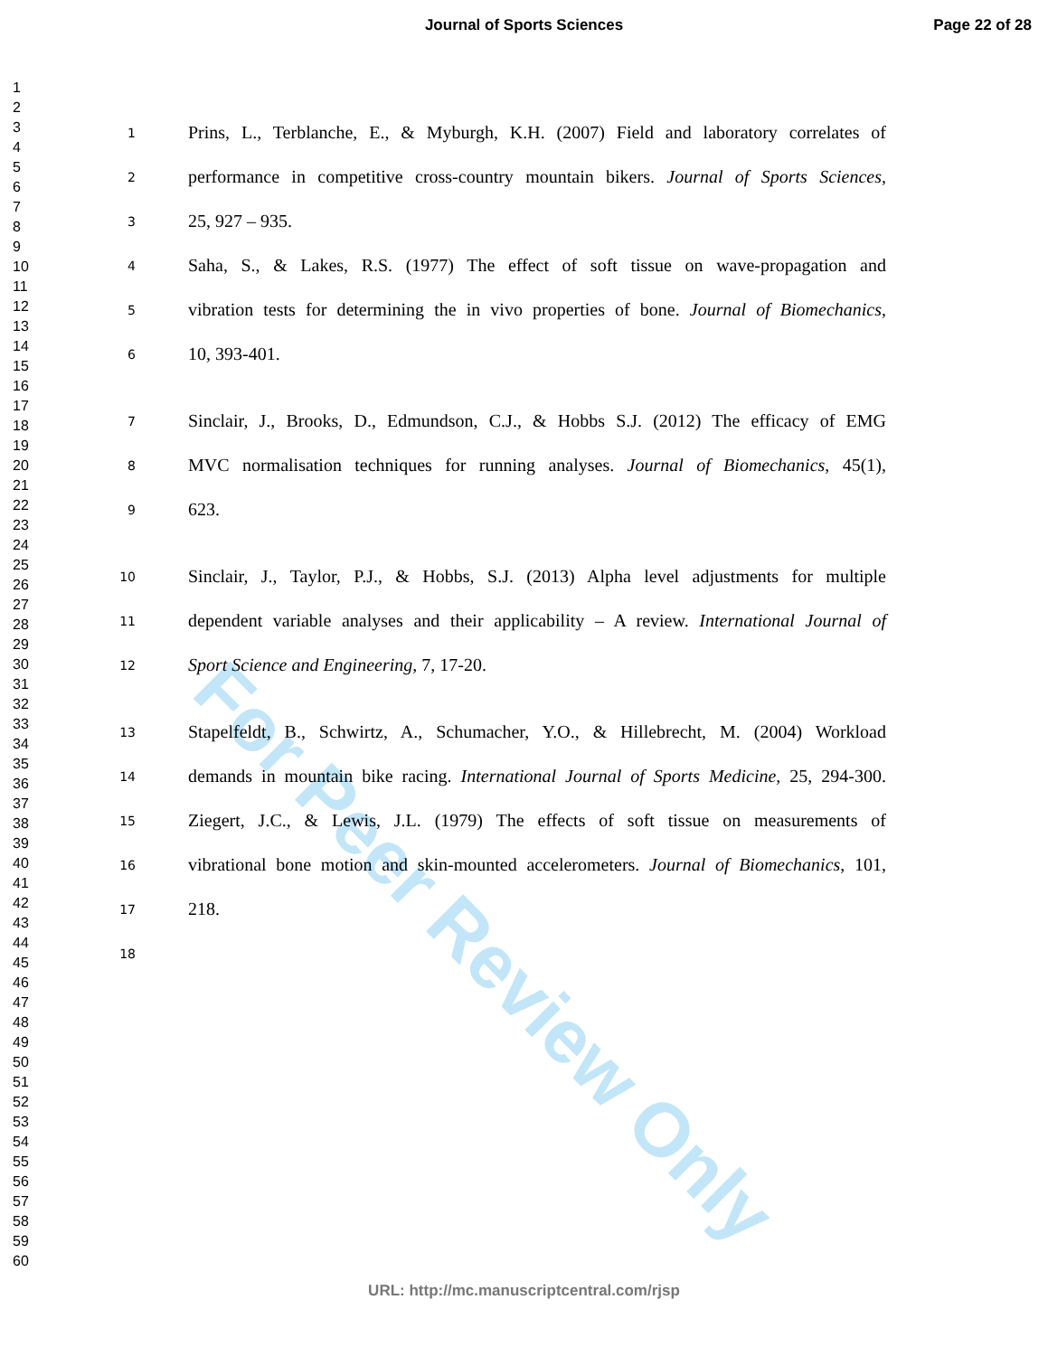Journal of Sports Sciences Page 22 of 28
1
2
3
4
5
6
7
8
9
10
11
12
13
14
15
16
17
18
19
20
21
22
23
24
25
26
27
28
29
30
31
32
33
34
35
36
37
38
39
40
41
42
43
44
45
46
47
48
49
50
51
52
53
54
55
56
57
58
59
60
For Peer Review Only
1 Prins, L., Terblanche, E., & Myburgh, K.H. (2007) Field and laboratory correlates of
2 performance in competitive cross-country mountain bikers. Journal of Sports Sciences,
3 25, 927 – 935.
4 Saha, S., & Lakes, R.S. (1977) The effect of soft tissue on wave-propagation and
5 vibration tests for determining the in vivo properties of bone. Journal of Biomechanics,
6 10, 393-401.
7 Sinclair, J., Brooks, D., Edmundson, C.J., & Hobbs S.J. (2012) The efficacy of EMG
8 MVC normalisation techniques for running analyses. Journal of Biomechanics, 45(1),
9 623.
10 Sinclair, J., Taylor, P.J., & Hobbs, S.J. (2013) Alpha level adjustments for multiple
11 dependent variable analyses and their applicability – A review. International Journal of
12 Sport Science and Engineering, 7, 17-20.
13 Stapelfeldt, B., Schwirtz, A., Schumacher, Y.O., & Hillebrecht, M. (2004) Workload
14 demands in mountain bike racing. International Journal of Sports Medicine, 25, 294-300.
15 Ziegert, J.C., & Lewis, J.L. (1979) The effects of soft tissue on measurements of
16 vibrational bone motion and skin-mounted accelerometers. Journal of Biomechanics, 101,
17 218.
18
URL: http://mc.manuscriptcentral.com/rjsp